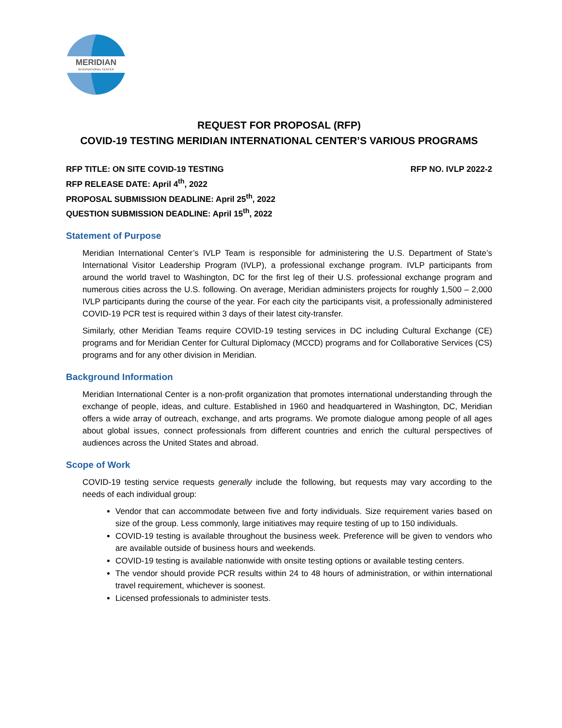MERIDIAN
INTERNATIONAL CENTER
REQUEST FOR PROPOSAL (RFP)
COVID-19 TESTING MERIDIAN INTERNATIONAL CENTER’S VARIOUS PROGRAMS
RFP TITLE: ON SITE COVID-19 TESTING RFP NO. IVLP 2022-2
RFP RELEASE DATE: April 4<sup>th</sup>, 2022
PROPOSAL SUBMISSION DEADLINE: April 25<sup>th</sup>, 2022
QUESTION SUBMISSION DEADLINE: April 15<sup>th</sup>, 2022
Statement of Purpose
Meridian International Center’s IVLP Team is responsible for administering the U.S. Department of State’s International Visitor Leadership Program (IVLP), a professional exchange program. IVLP participants from around the world travel to Washington, DC for the first leg of their U.S. professional exchange program and numerous cities across the U.S. following. On average, Meridian administers projects for roughly 1,500 – 2,000 IVLP participants during the course of the year. For each city the participants visit, a professionally administered COVID-19 PCR test is required within 3 days of their latest city-transfer.
Similarly, other Meridian Teams require COVID-19 testing services in DC including Cultural Exchange (CE) programs and for Meridian Center for Cultural Diplomacy (MCCD) programs and for Collaborative Services (CS) programs and for any other division in Meridian.
Background Information
Meridian International Center is a non-profit organization that promotes international understanding through the exchange of people, ideas, and culture. Established in 1960 and headquartered in Washington, DC, Meridian offers a wide array of outreach, exchange, and arts programs. We promote dialogue among people of all ages about global issues, connect professionals from different countries and enrich the cultural perspectives of audiences across the United States and abroad.
Scope of Work
COVID-19 testing service requests generally include the following, but requests may vary according to the needs of each individual group:
Vendor that can accommodate between five and forty individuals. Size requirement varies based on size of the group. Less commonly, large initiatives may require testing of up to 150 individuals.
COVID-19 testing is available throughout the business week. Preference will be given to vendors who are available outside of business hours and weekends.
COVID-19 testing is available nationwide with onsite testing options or available testing centers.
The vendor should provide PCR results within 24 to 48 hours of administration, or within international travel requirement, whichever is soonest.
Licensed professionals to administer tests.